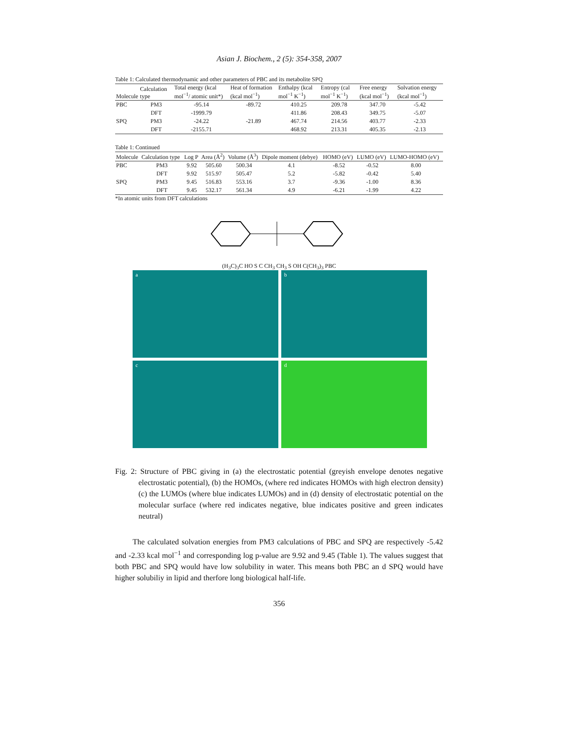Asian J. Biochem., 2 (5): 354-358, 2007
Table 1: Calculated thermodynamic and other parameters of PBC and its metabolite SPQ
| Molecule | Calculation type | Total energy (kcal mol<sup>−1</sup>/ atomic unit*) | Heat of formation (kcal mol<sup>−1</sup>) | Enthalpy (kcal mol<sup>−1</sup> K<sup>−1</sup>) | Entropy (cal mol<sup>−1</sup> K<sup>−1</sup>) | Free energy (kcal mol<sup>−1</sup>) | Solvation energy (kcal mol<sup>−1</sup>) |
| --- | --- | --- | --- | --- | --- | --- | --- |
| PBC | PM3 | -95.14 | -89.72 | 410.25 | 209.78 | 347.70 | -5.42 |
| | DFT | -1999.79 | | 411.86 | 208.43 | 349.75 | -5.07 |
| SPQ | PM3 | -24.22 | -21.89 | 467.74 | 214.56 | 403.77 | -2.33 |
| | DFT | -2155.71 | | 468.92 | 213.31 | 405.35 | -2.13 |
Table 1: Continued
| Molecule | Calculation type | Log P | Area (Å<sup>2</sup>) | Volume (Å<sup>3</sup>) | Dipole moment (debye) | HOMO (eV) | LUMO (eV) | LUMO-HOMO (eV) |
| --- | --- | --- | --- | --- | --- | --- | --- | --- |
| PBC | PM3 | 9.92 | 505.60 | 500.34 | 4.1 | -8.52 | -0.52 | 8.00 |
| | DFT | 9.92 | 515.97 | 505.47 | 5.2 | -5.82 | -0.42 | 5.40 |
| SPQ | PM3 | 9.45 | 516.83 | 553.16 | 3.7 | -9.36 | -1.00 | 8.36 |
| | DFT | 9.45 | 532.17 | 561.34 | 4.9 | -6.21 | -1.99 | 4.22 |
*In atomic units from DFT calculations
(H<sub>3</sub>C)<sub>3</sub>C HO S C CH<sub>3</sub> CH<sub>3</sub> S OH C(CH<sub>3</sub>)<sub>3</sub> PBC
a
b
c
d
Fig. 2: Structure of PBC giving in (a) the electrostatic potential (greyish envelope denotes negative electrostatic potential), (b) the HOMOs, (where red indicates HOMOs with high electron density) (c) the LUMOs (where blue indicates LUMOs) and in (d) density of electrostatic potential on the molecular surface (where red indicates negative, blue indicates positive and green indicates neutral)
The calculated solvation energies from PM3 calculations of PBC and SPQ are respectively -5.42 and -2.33 kcal mol<sup>−1</sup> and corresponding log p-value are 9.92 and 9.45 (Table 1). The values suggest that both PBC and SPQ would have low solubility in water. This means both PBC an d SPQ would have higher solubiliy in lipid and therfore long biological half-life.
356